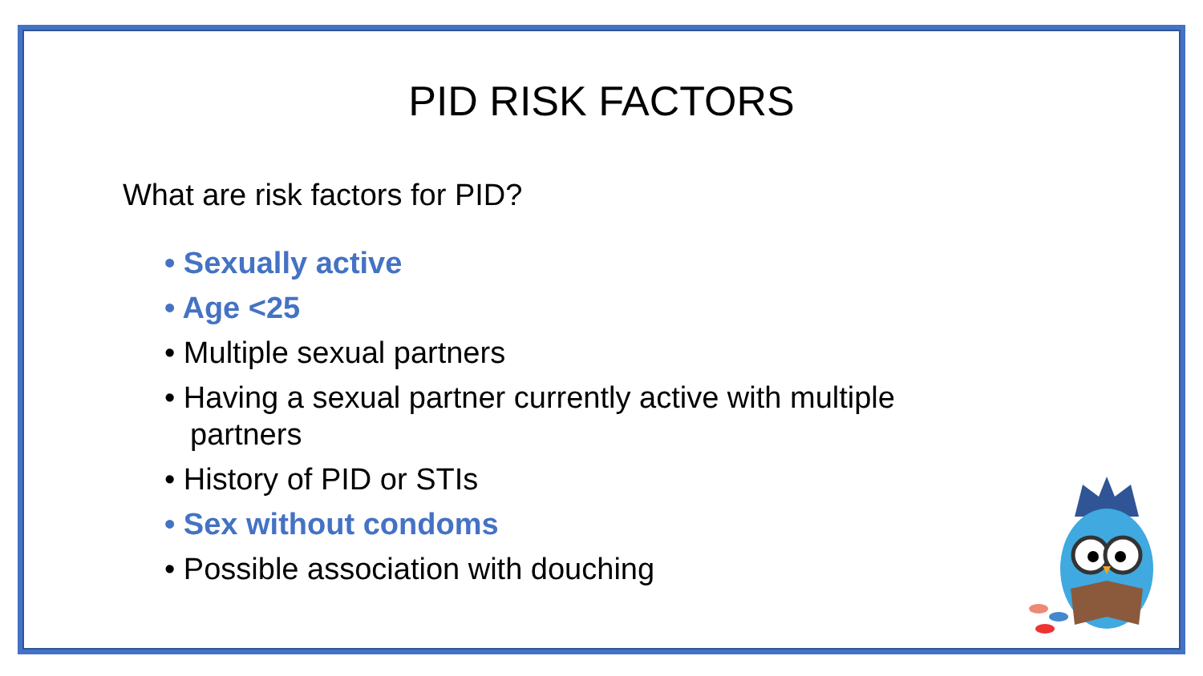PID RISK FACTORS
What are risk factors for PID?
• Sexually active
• Age <25
• Multiple sexual partners
• Having a sexual partner currently active with multiple partners
• History of PID or STIs
• Sex without condoms
• Possible association with douching